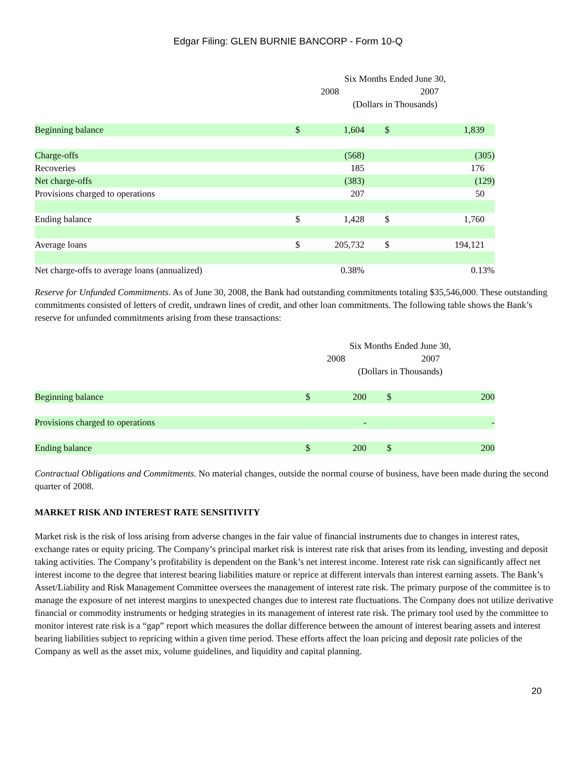Edgar Filing: GLEN BURNIE BANCORP - Form 10-Q
| | Six Months Ended June 30, | | | |
| | 2008 | | 2007 | |
| | (Dollars in Thousands) | | | |
| Beginning balance | $ | 1,604 | $ | 1,839 |
| Charge-offs | | (568) | | (305) |
| Recoveries | | 185 | | 176 |
| Net charge-offs | | (383) | | (129) |
| Provisions charged to operations | | 207 | | 50 |
| Ending balance | $ | 1,428 | $ | 1,760 |
| Average loans | $ | 205,732 | $ | 194,121 |
| Net charge-offs to average loans (annualized) | | 0.38% | | 0.13% |
Reserve for Unfunded Commitments. As of June 30, 2008, the Bank had outstanding commitments totaling $35,546,000. These outstanding commitments consisted of letters of credit, undrawn lines of credit, and other loan commitments. The following table shows the Bank’s reserve for unfunded commitments arising from these transactions:
| | Six Months Ended June 30, | | | |
| | 2008 | | 2007 | |
| | (Dollars in Thousands) | | | |
| Beginning balance | $ | 200 | $ | 200 |
| Provisions charged to operations | | - | | - |
| Ending balance | $ | 200 | $ | 200 |
Contractual Obligations and Commitments. No material changes, outside the normal course of business, have been made during the second quarter of 2008.
MARKET RISK AND INTEREST RATE SENSITIVITY
Market risk is the risk of loss arising from adverse changes in the fair value of financial instruments due to changes in interest rates, exchange rates or equity pricing. The Company’s principal market risk is interest rate risk that arises from its lending, investing and deposit taking activities. The Company’s profitability is dependent on the Bank’s net interest income. Interest rate risk can significantly affect net interest income to the degree that interest bearing liabilities mature or reprice at different intervals than interest earning assets. The Bank’s Asset/Liability and Risk Management Committee oversees the management of interest rate risk. The primary purpose of the committee is to manage the exposure of net interest margins to unexpected changes due to interest rate fluctuations. The Company does not utilize derivative financial or commodity instruments or hedging strategies in its management of interest rate risk. The primary tool used by the committee to monitor interest rate risk is a “gap” report which measures the dollar difference between the amount of interest bearing assets and interest bearing liabilities subject to repricing within a given time period. These efforts affect the loan pricing and deposit rate policies of the Company as well as the asset mix, volume guidelines, and liquidity and capital planning.
20